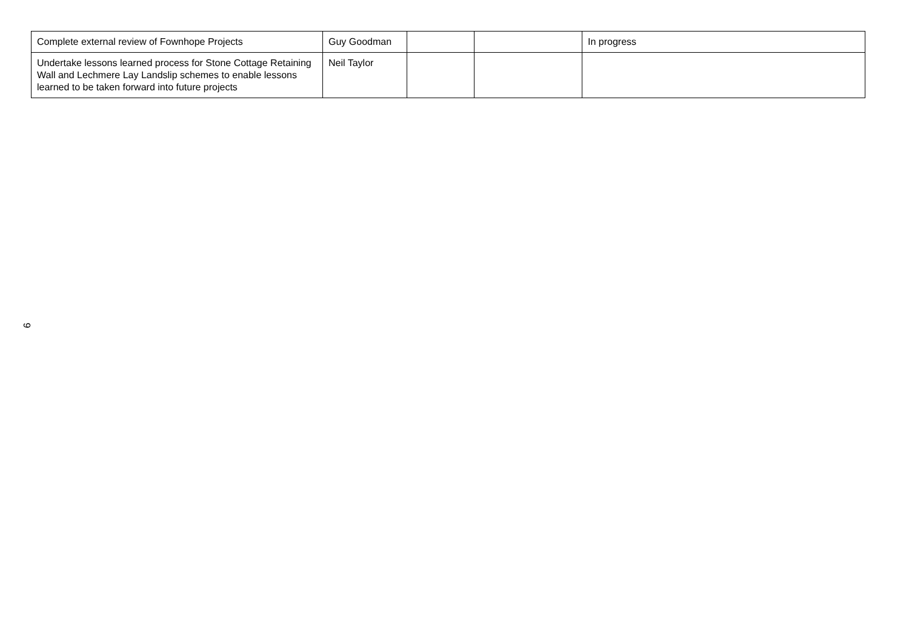| Complete external review of Fownhope Projects | Guy Goodman | | | In progress |
| Undertake lessons learned process for Stone Cottage Retaining Wall and Lechmere Lay Landslip schemes to enable lessons learned to be taken forward into future projects | Neil Taylor | | | |
9